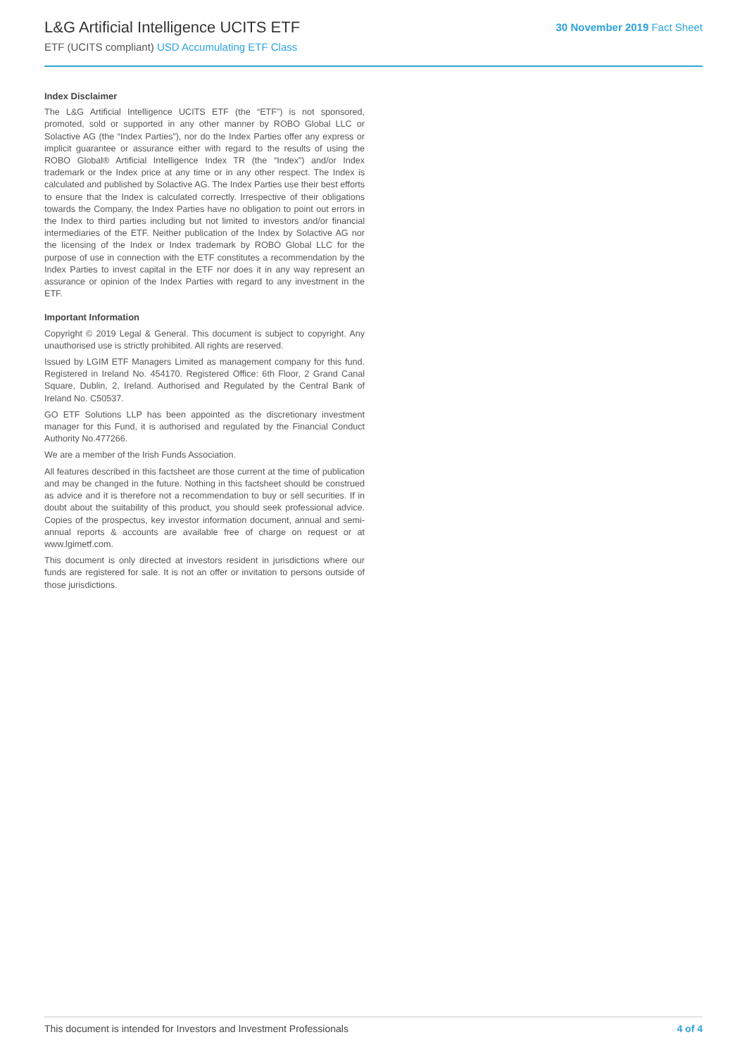L&G Artificial Intelligence UCITS ETF
ETF (UCITS compliant) USD Accumulating ETF Class
30 November 2019 Fact Sheet
Index Disclaimer
The L&G Artificial Intelligence UCITS ETF (the “ETF”) is not sponsored, promoted, sold or supported in any other manner by ROBO Global LLC or Solactive AG (the “Index Parties”), nor do the Index Parties offer any express or implicit guarantee or assurance either with regard to the results of using the ROBO Global® Artificial Intelligence Index TR (the “Index”) and/or Index trademark or the Index price at any time or in any other respect. The Index is calculated and published by Solactive AG. The Index Parties use their best efforts to ensure that the Index is calculated correctly. Irrespective of their obligations towards the Company, the Index Parties have no obligation to point out errors in the Index to third parties including but not limited to investors and/or financial intermediaries of the ETF. Neither publication of the Index by Solactive AG nor the licensing of the Index or Index trademark by ROBO Global LLC for the purpose of use in connection with the ETF constitutes a recommendation by the Index Parties to invest capital in the ETF nor does it in any way represent an assurance or opinion of the Index Parties with regard to any investment in the ETF.
Important Information
Copyright © 2019 Legal & General. This document is subject to copyright. Any unauthorised use is strictly prohibited. All rights are reserved.
Issued by LGIM ETF Managers Limited as management company for this fund. Registered in Ireland No. 454170. Registered Office: 6th Floor, 2 Grand Canal Square, Dublin, 2, Ireland. Authorised and Regulated by the Central Bank of Ireland No. C50537.
GO ETF Solutions LLP has been appointed as the discretionary investment manager for this Fund, it is authorised and regulated by the Financial Conduct Authority No.477266.
We are a member of the Irish Funds Association.
All features described in this factsheet are those current at the time of publication and may be changed in the future. Nothing in this factsheet should be construed as advice and it is therefore not a recommendation to buy or sell securities. If in doubt about the suitability of this product, you should seek professional advice. Copies of the prospectus, key investor information document, annual and semi-annual reports & accounts are available free of charge on request or at www.lgimetf.com.
This document is only directed at investors resident in jurisdictions where our funds are registered for sale. It is not an offer or invitation to persons outside of those jurisdictions.
This document is intended for Investors and Investment Professionals 4 of 4